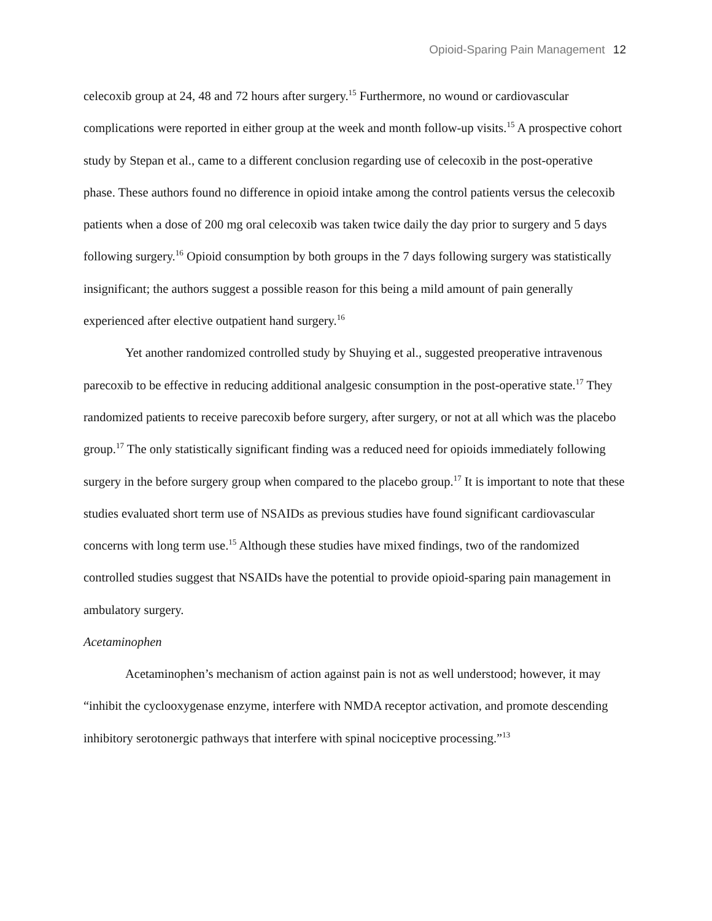Opioid-Sparing Pain Management 12
celecoxib group at 24, 48 and 72 hours after surgery.<sup>15</sup> Furthermore, no wound or cardiovascular complications were reported in either group at the week and month follow-up visits.<sup>15</sup> A prospective cohort study by Stepan et al., came to a different conclusion regarding use of celecoxib in the post-operative phase. These authors found no difference in opioid intake among the control patients versus the celecoxib patients when a dose of 200 mg oral celecoxib was taken twice daily the day prior to surgery and 5 days following surgery.<sup>16</sup> Opioid consumption by both groups in the 7 days following surgery was statistically insignificant; the authors suggest a possible reason for this being a mild amount of pain generally experienced after elective outpatient hand surgery.<sup>16</sup>
Yet another randomized controlled study by Shuying et al., suggested preoperative intravenous parecoxib to be effective in reducing additional analgesic consumption in the post-operative state.<sup>17</sup> They randomized patients to receive parecoxib before surgery, after surgery, or not at all which was the placebo group.<sup>17</sup> The only statistically significant finding was a reduced need for opioids immediately following surgery in the before surgery group when compared to the placebo group.<sup>17</sup> It is important to note that these studies evaluated short term use of NSAIDs as previous studies have found significant cardiovascular concerns with long term use.<sup>15</sup> Although these studies have mixed findings, two of the randomized controlled studies suggest that NSAIDs have the potential to provide opioid-sparing pain management in ambulatory surgery.
Acetaminophen
Acetaminophen’s mechanism of action against pain is not as well understood; however, it may “inhibit the cyclooxygenase enzyme, interfere with NMDA receptor activation, and promote descending inhibitory serotonergic pathways that interfere with spinal nociceptive processing.”<sup>13</sup>